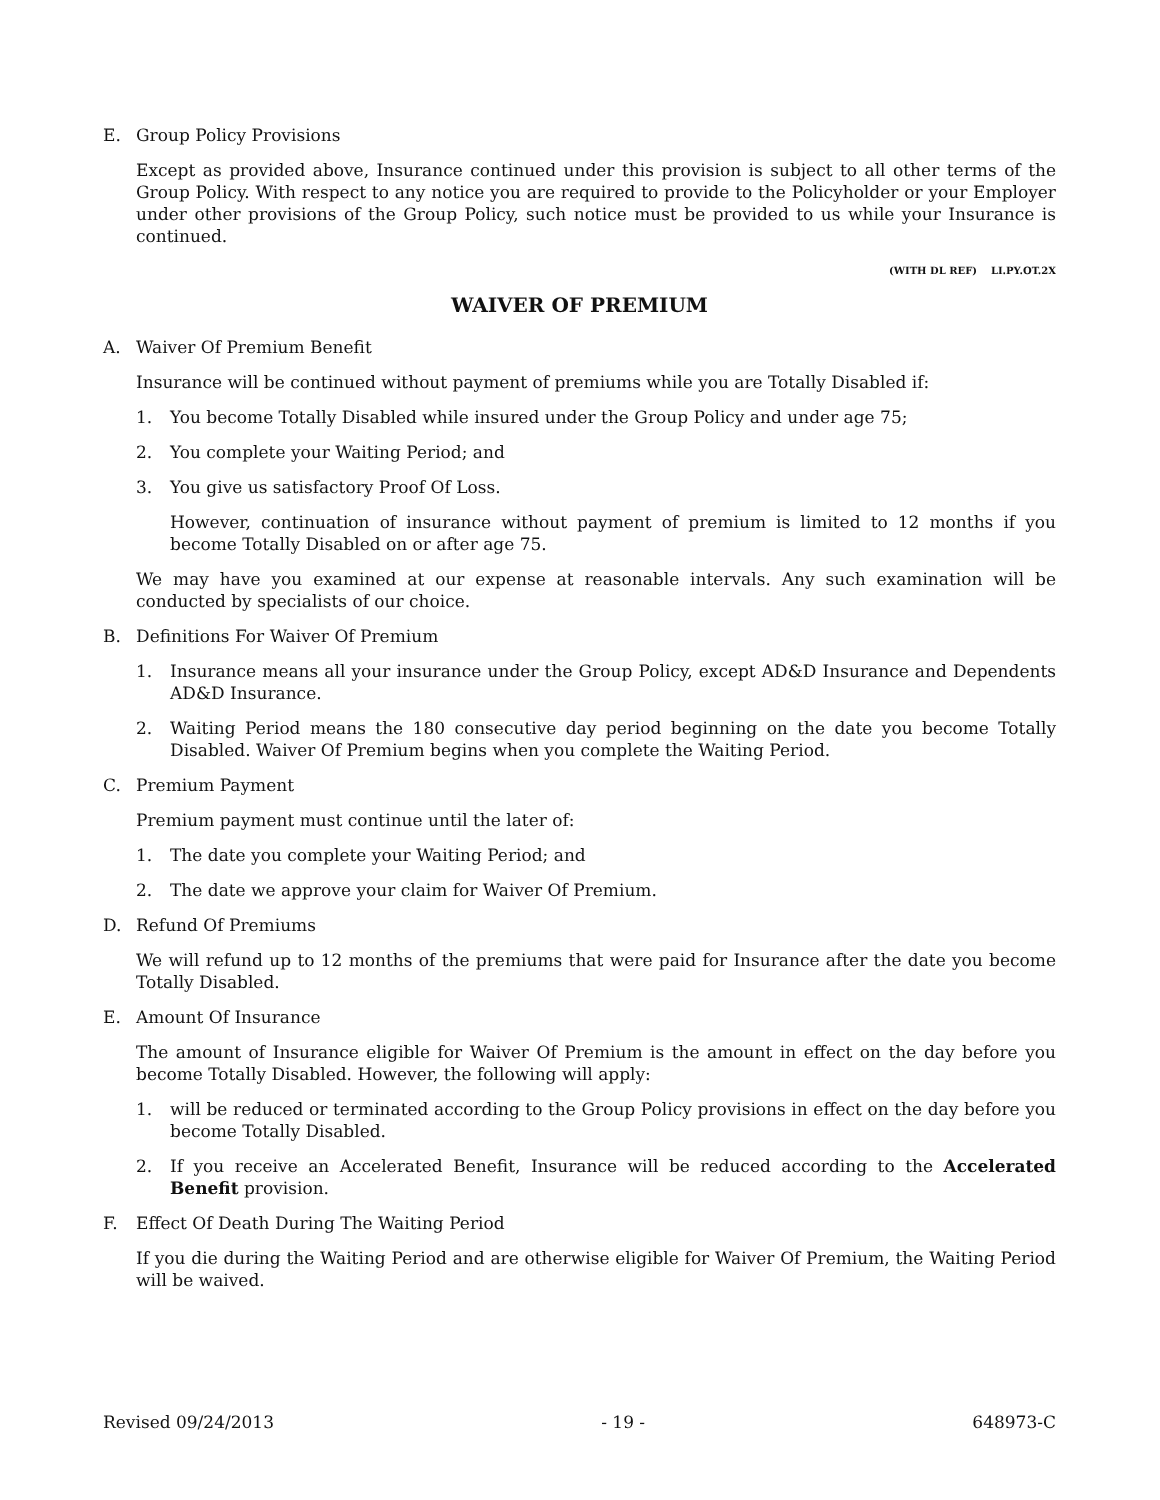E. Group Policy Provisions
Except as provided above, Insurance continued under this provision is subject to all other terms of the Group Policy. With respect to any notice you are required to provide to the Policyholder or your Employer under other provisions of the Group Policy, such notice must be provided to us while your Insurance is continued.
(WITH DL REF) LI.PY.OT.2X
WAIVER OF PREMIUM
A. Waiver Of Premium Benefit
Insurance will be continued without payment of premiums while you are Totally Disabled if:
1. You become Totally Disabled while insured under the Group Policy and under age 75;
2. You complete your Waiting Period; and
3. You give us satisfactory Proof Of Loss.
However, continuation of insurance without payment of premium is limited to 12 months if you become Totally Disabled on or after age 75.
We may have you examined at our expense at reasonable intervals. Any such examination will be conducted by specialists of our choice.
B. Definitions For Waiver Of Premium
1. Insurance means all your insurance under the Group Policy, except AD&D Insurance and Dependents AD&D Insurance.
2. Waiting Period means the 180 consecutive day period beginning on the date you become Totally Disabled. Waiver Of Premium begins when you complete the Waiting Period.
C. Premium Payment
Premium payment must continue until the later of:
1. The date you complete your Waiting Period; and
2. The date we approve your claim for Waiver Of Premium.
D. Refund Of Premiums
We will refund up to 12 months of the premiums that were paid for Insurance after the date you become Totally Disabled.
E. Amount Of Insurance
The amount of Insurance eligible for Waiver Of Premium is the amount in effect on the day before you become Totally Disabled. However, the following will apply:
1. will be reduced or terminated according to the Group Policy provisions in effect on the day before you become Totally Disabled.
2. If you receive an Accelerated Benefit, Insurance will be reduced according to the Accelerated Benefit provision.
F. Effect Of Death During The Waiting Period
If you die during the Waiting Period and are otherwise eligible for Waiver Of Premium, the Waiting Period will be waived.
Revised 09/24/2013 - 19 - 648973-C